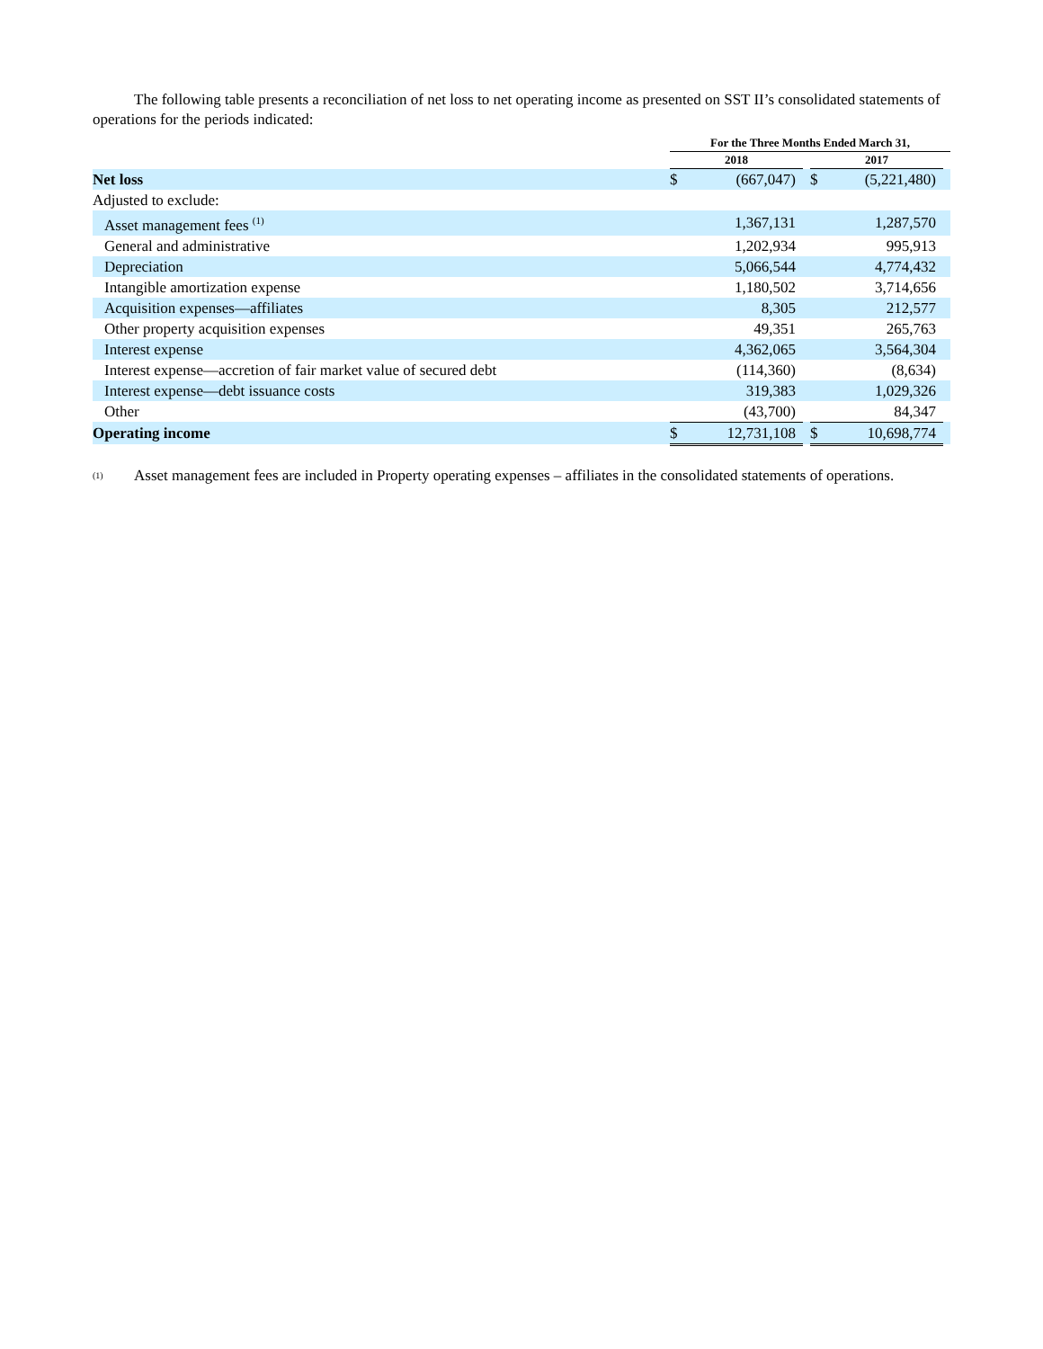The following table presents a reconciliation of net loss to net operating income as presented on SST II’s consolidated statements of operations for the periods indicated:
| | For the Three Months Ended March 31, | | | | | |
| --- | --- | --- | --- | --- | --- | --- |
| | 2018 | | | 2017 | | |
| Net loss | $ | (667,047) | | $ | (5,221,480) | |
| Adjusted to exclude: | | | | | | |
| Asset management fees <sup>(1)</sup> | | 1,367,131 | | | 1,287,570 | |
| General and administrative | | 1,202,934 | | | 995,913 | |
| Depreciation | | 5,066,544 | | | 4,774,432 | |
| Intangible amortization expense | | 1,180,502 | | | 3,714,656 | |
| Acquisition expenses—affiliates | | 8,305 | | | 212,577 | |
| Other property acquisition expenses | | 49,351 | | | 265,763 | |
| Interest expense | | 4,362,065 | | | 3,564,304 | |
| Interest expense—accretion of fair market value of secured debt | | (114,360) | | | (8,634) | |
| Interest expense—debt issuance costs | | 319,383 | | | 1,029,326 | |
| Other | | (43,700) | | | 84,347 | |
| Operating income | $ | 12,731,108 | | $ | 10,698,774 | |
(1)
Asset management fees are included in Property operating expenses – affiliates in the consolidated statements of operations.